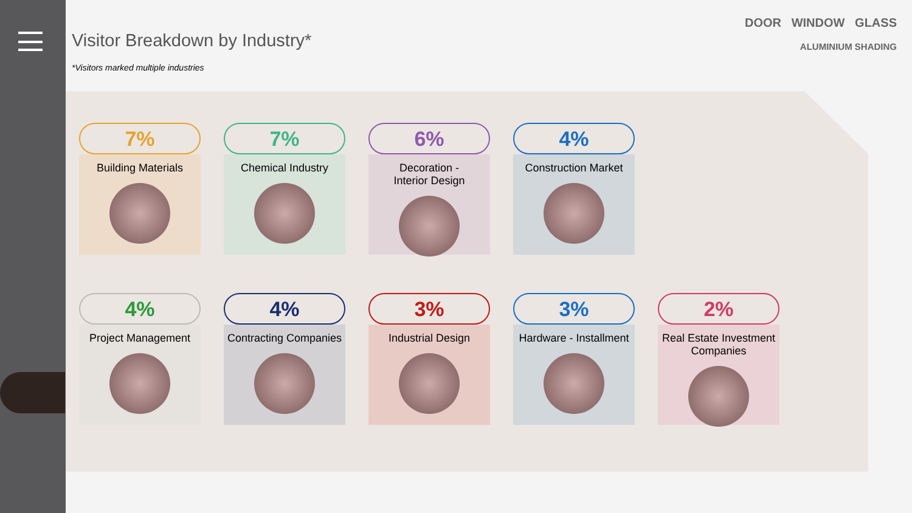DOOR WINDOW GLASS
ALUMINIUM SHADING
Visitor Breakdown by Industry*
*Visitors marked multiple industries
7%
Building Materials
7%
Chemical Industry
6%
Decoration -
Interior Design
4%
Construction Market
4%
Project Management
4%
Contracting Companies
3%
Industrial Design
3%
Hardware - Installment
2%
Real Estate Investment Companies